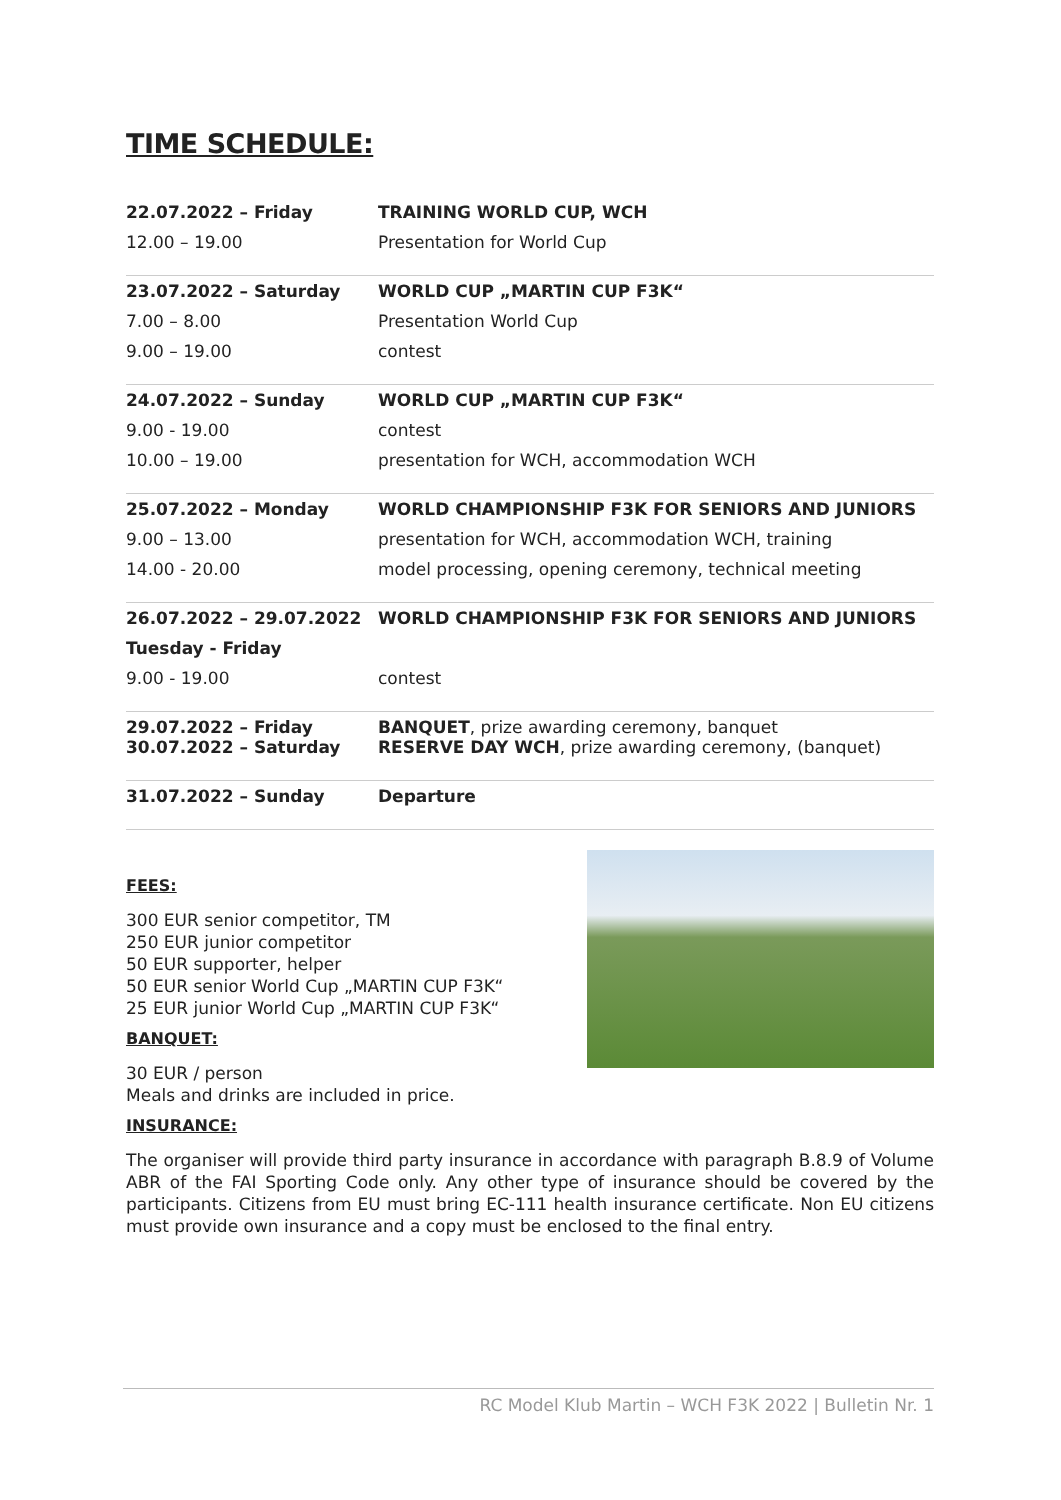TIME SCHEDULE:
| 22.07.2022 – Friday | TRAINING WORLD CUP, WCH |
| 12.00 – 19.00 | Presentation for World Cup |
| 23.07.2022 – Saturday | WORLD CUP „MARTIN CUP F3K“ |
| 7.00 – 8.00 | Presentation World Cup |
| 9.00 – 19.00 | contest |
| 24.07.2022 – Sunday | WORLD CUP „MARTIN CUP F3K“ |
| 9.00 - 19.00 | contest |
| 10.00 – 19.00 | presentation for WCH, accommodation WCH |
| 25.07.2022 – Monday | WORLD CHAMPIONSHIP F3K FOR SENIORS AND JUNIORS |
| 9.00 – 13.00 | presentation for WCH, accommodation WCH, training |
| 14.00 - 20.00 | model processing, opening ceremony, technical meeting |
| 26.07.2022 – 29.07.2022 | WORLD CHAMPIONSHIP F3K FOR SENIORS AND JUNIORS |
| Tuesday - Friday | |
| 9.00 - 19.00 | contest |
| 29.07.2022 – Friday 30.07.2022 – Saturday | BANQUET , prize awarding ceremony, banquet RESERVE DAY WCH , prize awarding ceremony, (banquet) |
| 31.07.2022 – Sunday | Departure |
FEES:
300 EUR senior competitor, TM
250 EUR junior competitor
50 EUR supporter, helper
50 EUR senior World Cup „MARTIN CUP F3K“
25 EUR junior World Cup „MARTIN CUP F3K“
BANQUET:
30 EUR / person
Meals and drinks are included in price.
INSURANCE:
The organiser will provide third party insurance in accordance with paragraph B.8.9 of Volume ABR of the FAI Sporting Code only. Any other type of insurance should be covered by the participants. Citizens from EU must bring EC-111 health insurance certificate. Non EU citizens must provide own insurance and a copy must be enclosed to the final entry.
RC Model Klub Martin – WCH F3K 2022 | Bulletin Nr. 1